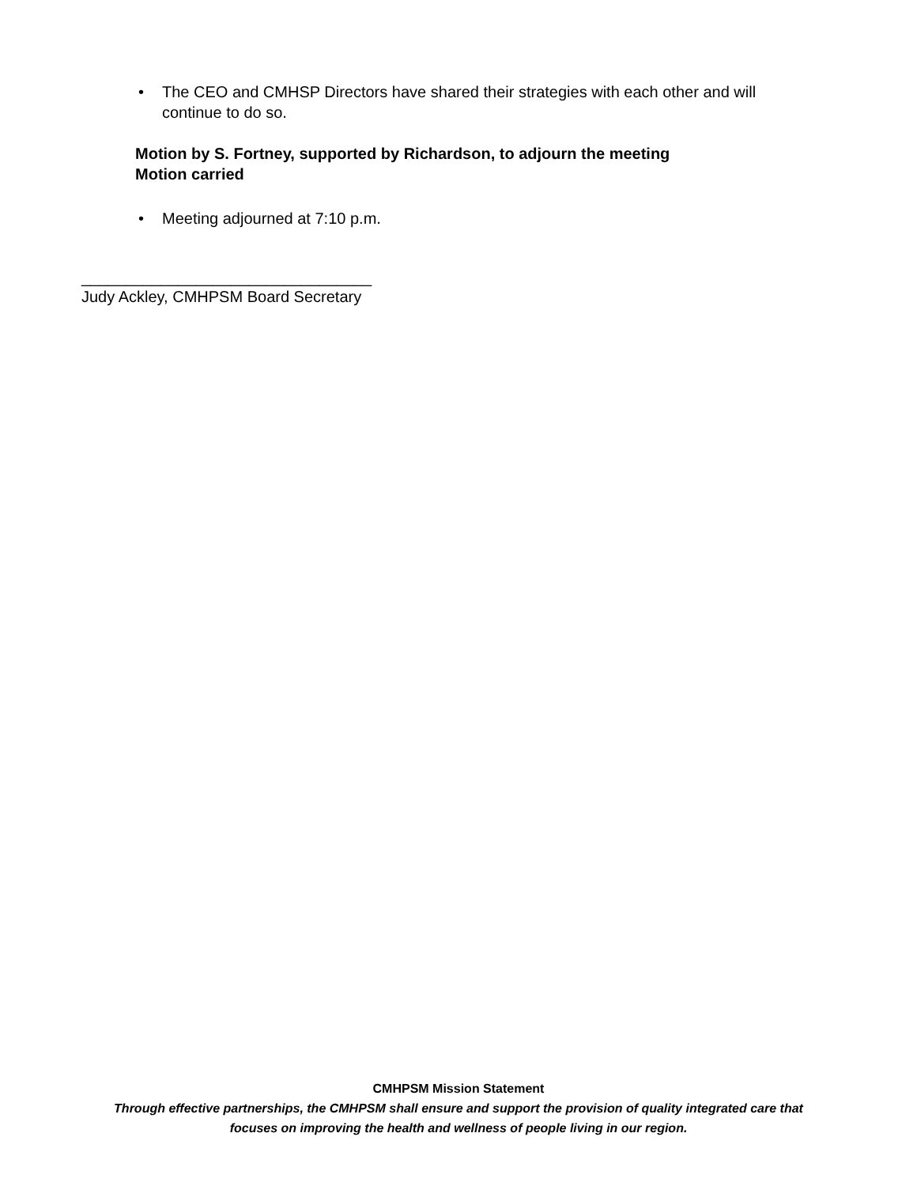• The CEO and CMHSP Directors have shared their strategies with each other and will continue to do so.
Motion by S. Fortney, supported by Richardson, to adjourn the meeting
Motion carried
• Meeting adjourned at 7:10 p.m.
_________________________________
Judy Ackley, CMHPSM Board Secretary
CMHPSM Mission Statement
Through effective partnerships, the CMHPSM shall ensure and support the provision of quality integrated care that
focuses on improving the health and wellness of people living in our region.